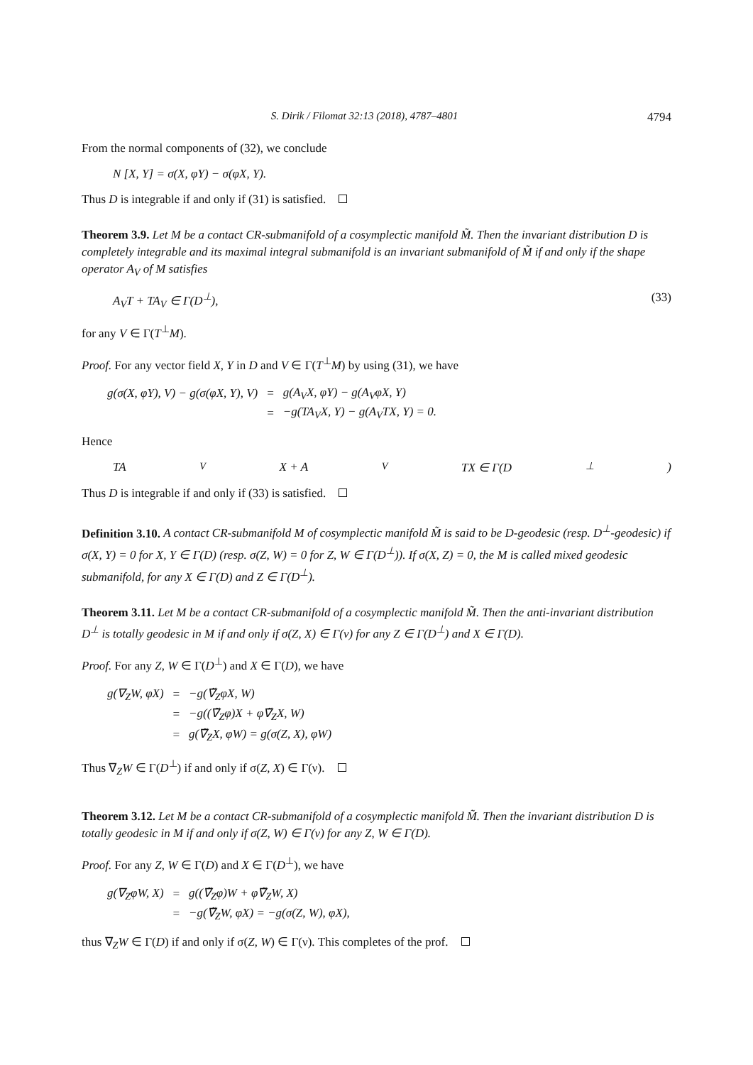S. Dirik / Filomat 32:13 (2018), 4787–4801 4794
From the normal components of (32), we conclude
N [X, Y] = σ(X, φY) − σ(φX, Y).
Thus D is integrable if and only if (31) is satisfied.
Theorem 3.9. Let M be a contact CR-submanifold of a cosymplectic manifold M̃. Then the invariant distribution D is completely integrable and its maximal integral submanifold is an invariant submanifold of M̃ if and only if the shape operator A<sub>V</sub> of M satisfies
A<sub>V</sub>T + TA<sub>V</sub> ∈ Γ(D<sup>⊥</sup>), (33)
for any V ∈ Γ(T<sup>⊥</sup>M).
Proof. For any vector field X, Y in D and V ∈ Γ(T<sup>⊥</sup>M) by using (31), we have
| g(σ(X, φY), V) − g(σ(φX, Y), V) | = | g(A<sub>V</sub>X, φY) − g(A<sub>V</sub>φX, Y) |
| | = | −g(TA<sub>V</sub>X, Y) − g(A<sub>V</sub>TX, Y) = 0. |
Hence
TA<sub>V</sub>X + A<sub>V</sub>TX ∈ Γ(D<sup>⊥</sup>)
Thus D is integrable if and only if (33) is satisfied.
Definition 3.10. A contact CR-submanifold M of cosymplectic manifold M̃ is said to be D-geodesic (resp. D<sup>⊥</sup>-geodesic) if σ(X, Y) = 0 for X, Y ∈ Γ(D) (resp. σ(Z, W) = 0 for Z, W ∈ Γ(D<sup>⊥</sup>)). If σ(X, Z) = 0, the M is called mixed geodesic submanifold, for any X ∈ Γ(D) and Z ∈ Γ(D<sup>⊥</sup>).
Theorem 3.11. Let M be a contact CR-submanifold of a cosymplectic manifold M̃. Then the anti-invariant distribution D<sup>⊥</sup> is totally geodesic in M if and only if σ(Z, X) ∈ Γ(ν) for any Z ∈ Γ(D<sup>⊥</sup>) and X ∈ Γ(D).
Proof. For any Z, W ∈ Γ(D<sup>⊥</sup>) and X ∈ Γ(D), we have
| g(∇<sub>Z</sub>W, φX) | = | −g(∇̃<sub>Z</sub>φX, W) |
| | = | −g((∇̃<sub>Z</sub>φ)X + φ∇̃<sub>Z</sub>X, W) |
| | = | g(∇̃<sub>Z</sub>X, φW) = g(σ(Z, X), φW) |
Thus ∇<sub>Z</sub>W ∈ Γ(D<sup>⊥</sup>) if and only if σ(Z, X) ∈ Γ(ν).
Theorem 3.12. Let M be a contact CR-submanifold of a cosymplectic manifold M̃. Then the invariant distribution D is totally geodesic in M if and only if σ(Z, W) ∈ Γ(ν) for any Z, W ∈ Γ(D).
Proof. For any Z, W ∈ Γ(D) and X ∈ Γ(D<sup>⊥</sup>), we have
| g(∇<sub>Z</sub>φW, X) | = | g((∇̃<sub>Z</sub>φ)W + φ∇̃<sub>Z</sub>W, X) |
| | = | −g(∇̃<sub>Z</sub>W, φX) = −g(σ(Z, W), φX), |
thus ∇<sub>Z</sub>W ∈ Γ(D) if and only if σ(Z, W) ∈ Γ(ν). This completes of the prof.